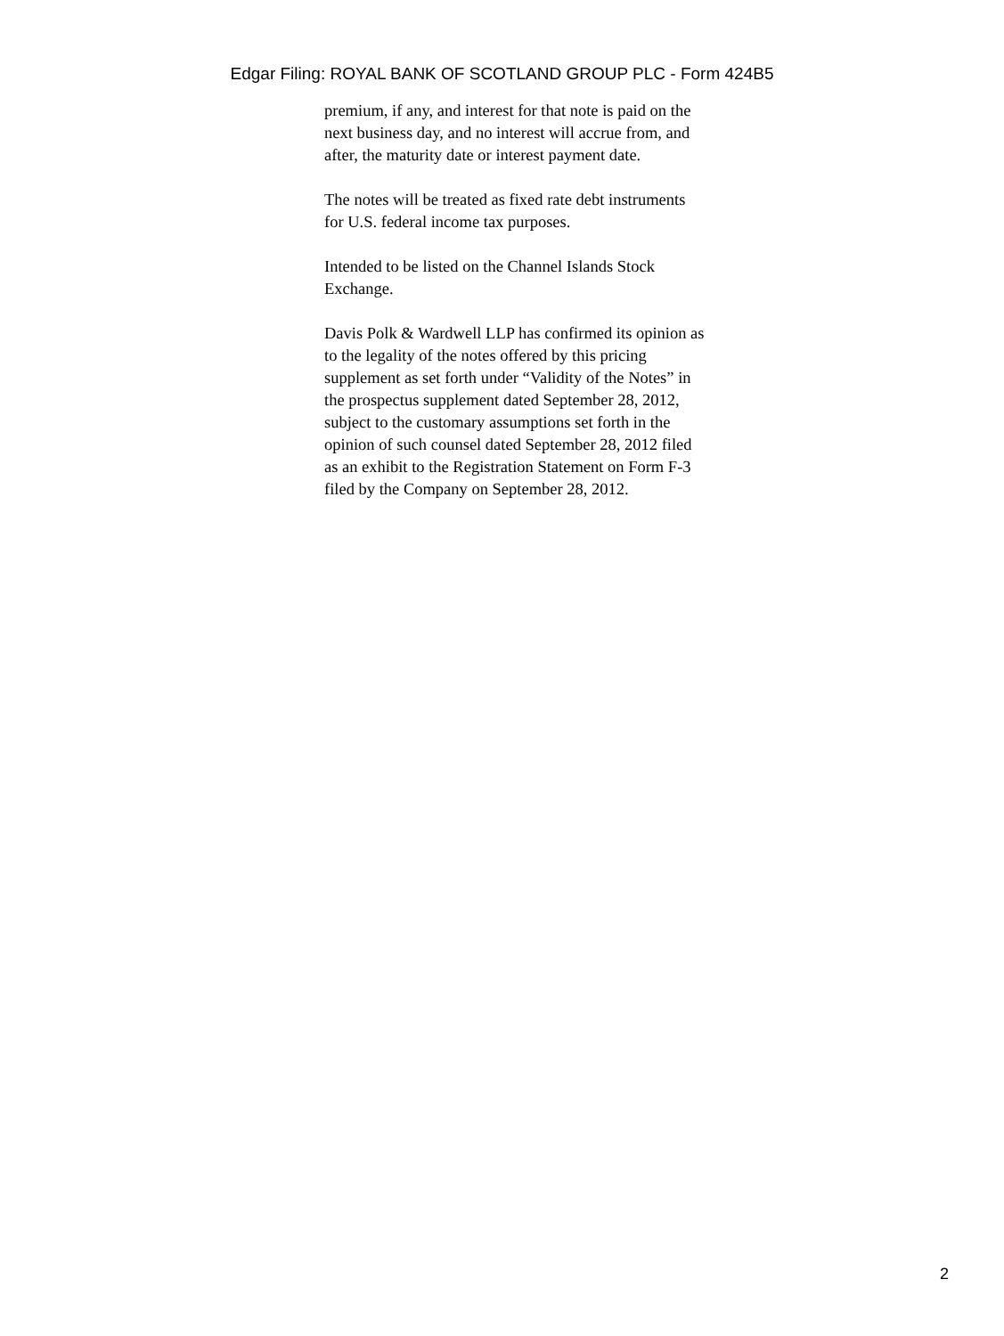Edgar Filing: ROYAL BANK OF SCOTLAND GROUP PLC - Form 424B5
premium, if any, and interest for that note is paid on the next business day, and no interest will accrue from, and after, the maturity date or interest payment date.
The notes will be treated as fixed rate debt instruments for U.S. federal income tax purposes.
Intended to be listed on the Channel Islands Stock Exchange.
Davis Polk & Wardwell LLP has confirmed its opinion as to the legality of the notes offered by this pricing supplement as set forth under “Validity of the Notes” in the prospectus supplement dated September 28, 2012, subject to the customary assumptions set forth in the opinion of such counsel dated September 28, 2012 filed as an exhibit to the Registration Statement on Form F-3 filed by the Company on September 28, 2012.
2